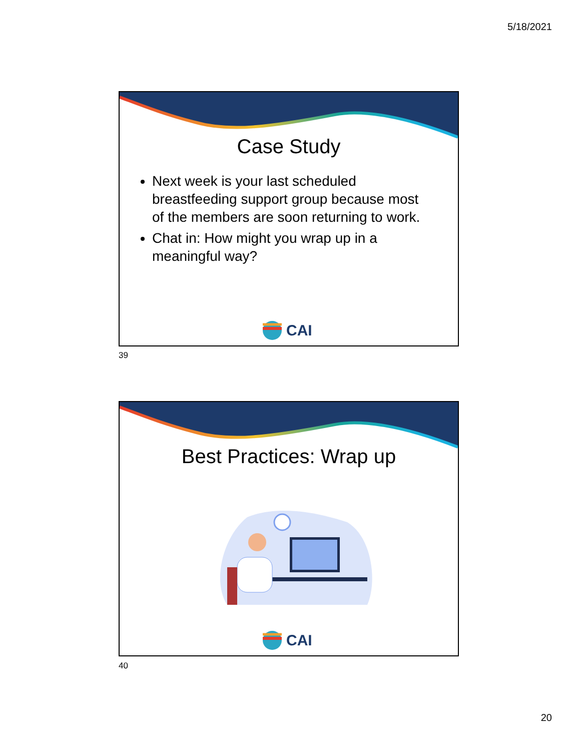5/18/2021
Case Study
Next week is your last scheduled breastfeeding support group because most of the members are soon returning to work.
Chat in: How might you wrap up in a meaningful way?
CAI
39
Best Practices: Wrap up
CAI
40
20